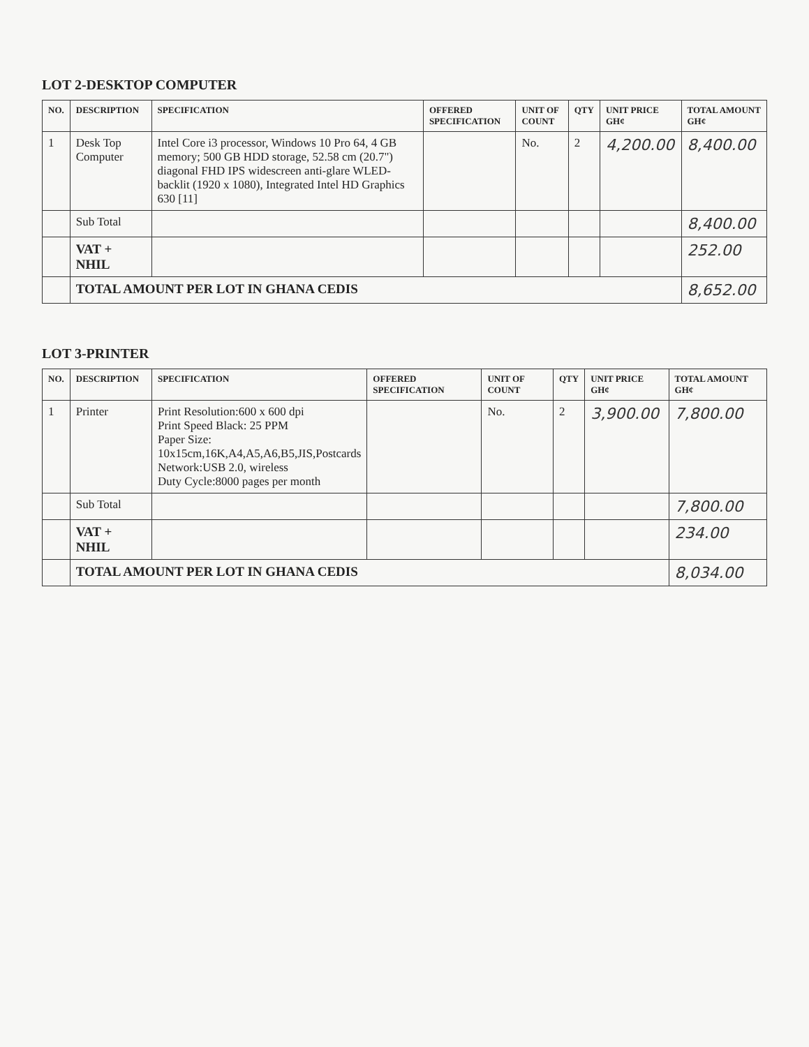LOT 2-DESKTOP COMPUTER
| NO. | DESCRIPTION | SPECIFICATION | OFFERED SPECIFICATION | UNIT OF COUNT | QTY | UNIT PRICE GH¢ | TOTAL AMOUNT GH¢ |
| --- | --- | --- | --- | --- | --- | --- | --- |
| 1 | Desk Top Computer | Intel Core i3 processor, Windows 10 Pro 64, 4 GB memory; 500 GB HDD storage, 52.58 cm (20.7") diagonal FHD IPS widescreen anti-glare WLED-backlit (1920 x 1080), Integrated Intel HD Graphics 630 [11] | | No. | 2 | 4,200.00 | 8,400.00 |
| | Sub Total | | | | | | 8,400.00 |
| | VAT + NHIL | | | | | | 252.00 |
| | TOTAL AMOUNT PER LOT IN GHANA CEDIS | | | | | | 8,652.00 |
LOT 3-PRINTER
| NO. | DESCRIPTION | SPECIFICATION | OFFERED SPECIFICATION | UNIT OF COUNT | QTY | UNIT PRICE GH¢ | TOTAL AMOUNT GH¢ |
| --- | --- | --- | --- | --- | --- | --- | --- |
| 1 | Printer | Print Resolution:600 x 600 dpi Print Speed Black: 25 PPM Paper Size: 10x15cm,16K,A4,A5,A6,B5,JIS,Postcards Network:USB 2.0, wireless Duty Cycle:8000 pages per month | | No. | 2 | 3,900.00 | 7,800.00 |
| | Sub Total | | | | | | 7,800.00 |
| | VAT + NHIL | | | | | | 234.00 |
| | TOTAL AMOUNT PER LOT IN GHANA CEDIS | | | | | | 8,034.00 |